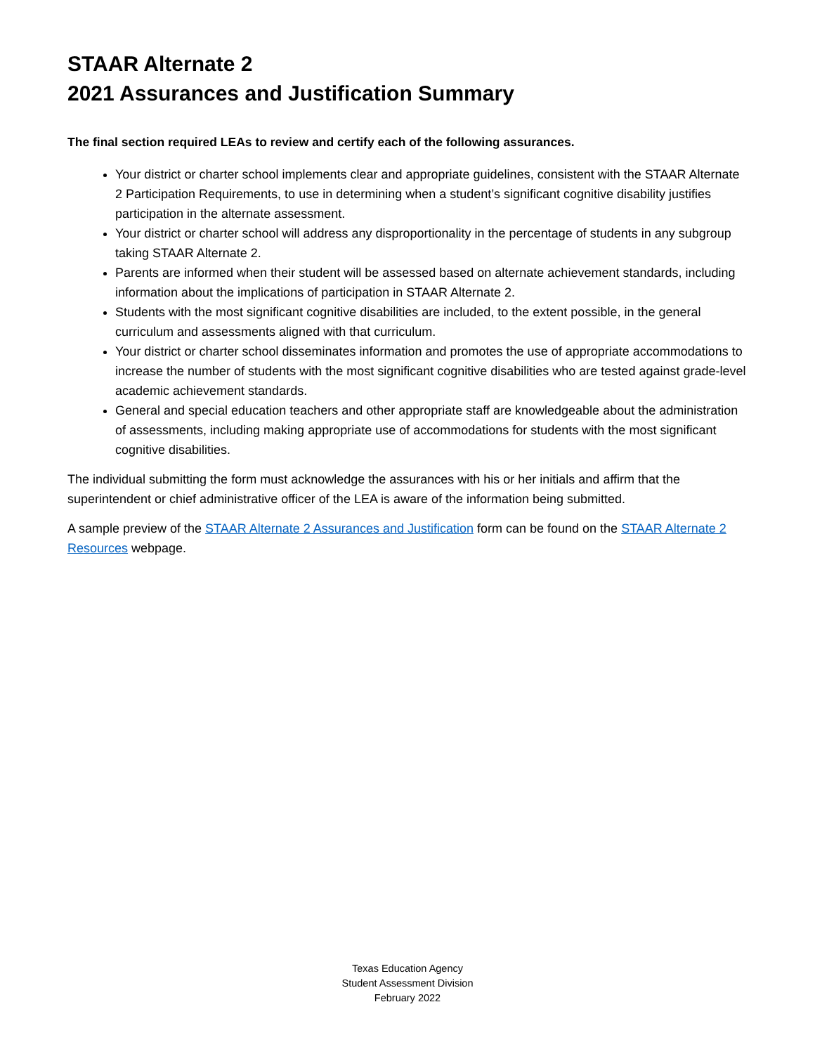STAAR Alternate 2
2021 Assurances and Justification Summary
The final section required LEAs to review and certify each of the following assurances.
Your district or charter school implements clear and appropriate guidelines, consistent with the STAAR Alternate 2 Participation Requirements, to use in determining when a student’s significant cognitive disability justifies participation in the alternate assessment.
Your district or charter school will address any disproportionality in the percentage of students in any subgroup taking STAAR Alternate 2.
Parents are informed when their student will be assessed based on alternate achievement standards, including information about the implications of participation in STAAR Alternate 2.
Students with the most significant cognitive disabilities are included, to the extent possible, in the general curriculum and assessments aligned with that curriculum.
Your district or charter school disseminates information and promotes the use of appropriate accommodations to increase the number of students with the most significant cognitive disabilities who are tested against grade-level academic achievement standards.
General and special education teachers and other appropriate staff are knowledgeable about the administration of assessments, including making appropriate use of accommodations for students with the most significant cognitive disabilities.
The individual submitting the form must acknowledge the assurances with his or her initials and affirm that the superintendent or chief administrative officer of the LEA is aware of the information being submitted.
A sample preview of the STAAR Alternate 2 Assurances and Justification form can be found on the STAAR Alternate 2 Resources webpage.
Texas Education Agency
Student Assessment Division
February 2022